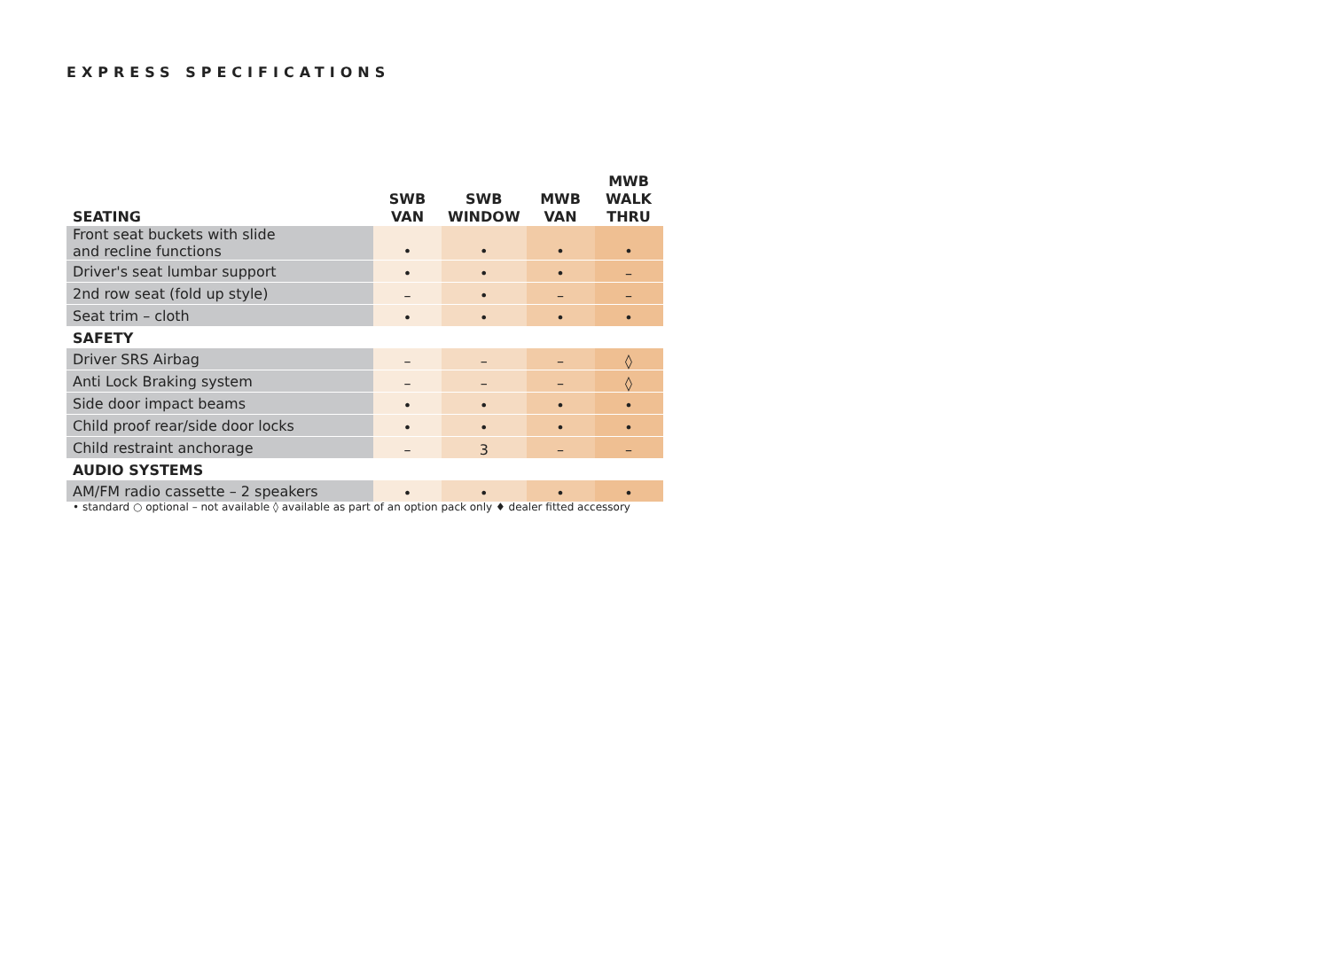EXPRESS SPECIFICATIONS
| SEATING | SWB VAN | SWB WINDOW | MWB VAN | MWB WALK THRU |
| --- | --- | --- | --- | --- |
| Front seat buckets with slide and recline functions | • | • | • | • |
| Driver's seat lumbar support | • | • | • | – |
| 2nd row seat (fold up style) | – | • | – | – |
| Seat trim – cloth | • | • | • | • |
| SAFETY | | | | |
| Driver SRS Airbag | – | – | – | ◊ |
| Anti Lock Braking system | – | – | – | ◊ |
| Side door impact beams | • | • | • | • |
| Child proof rear/side door locks | • | • | • | • |
| Child restraint anchorage | – | 3 | – | – |
| AUDIO SYSTEMS | | | | |
| AM/FM radio cassette – 2 speakers | • | • | • | • |
• standard ○ optional – not available ◊ available as part of an option pack only ♦ dealer fitted accessory